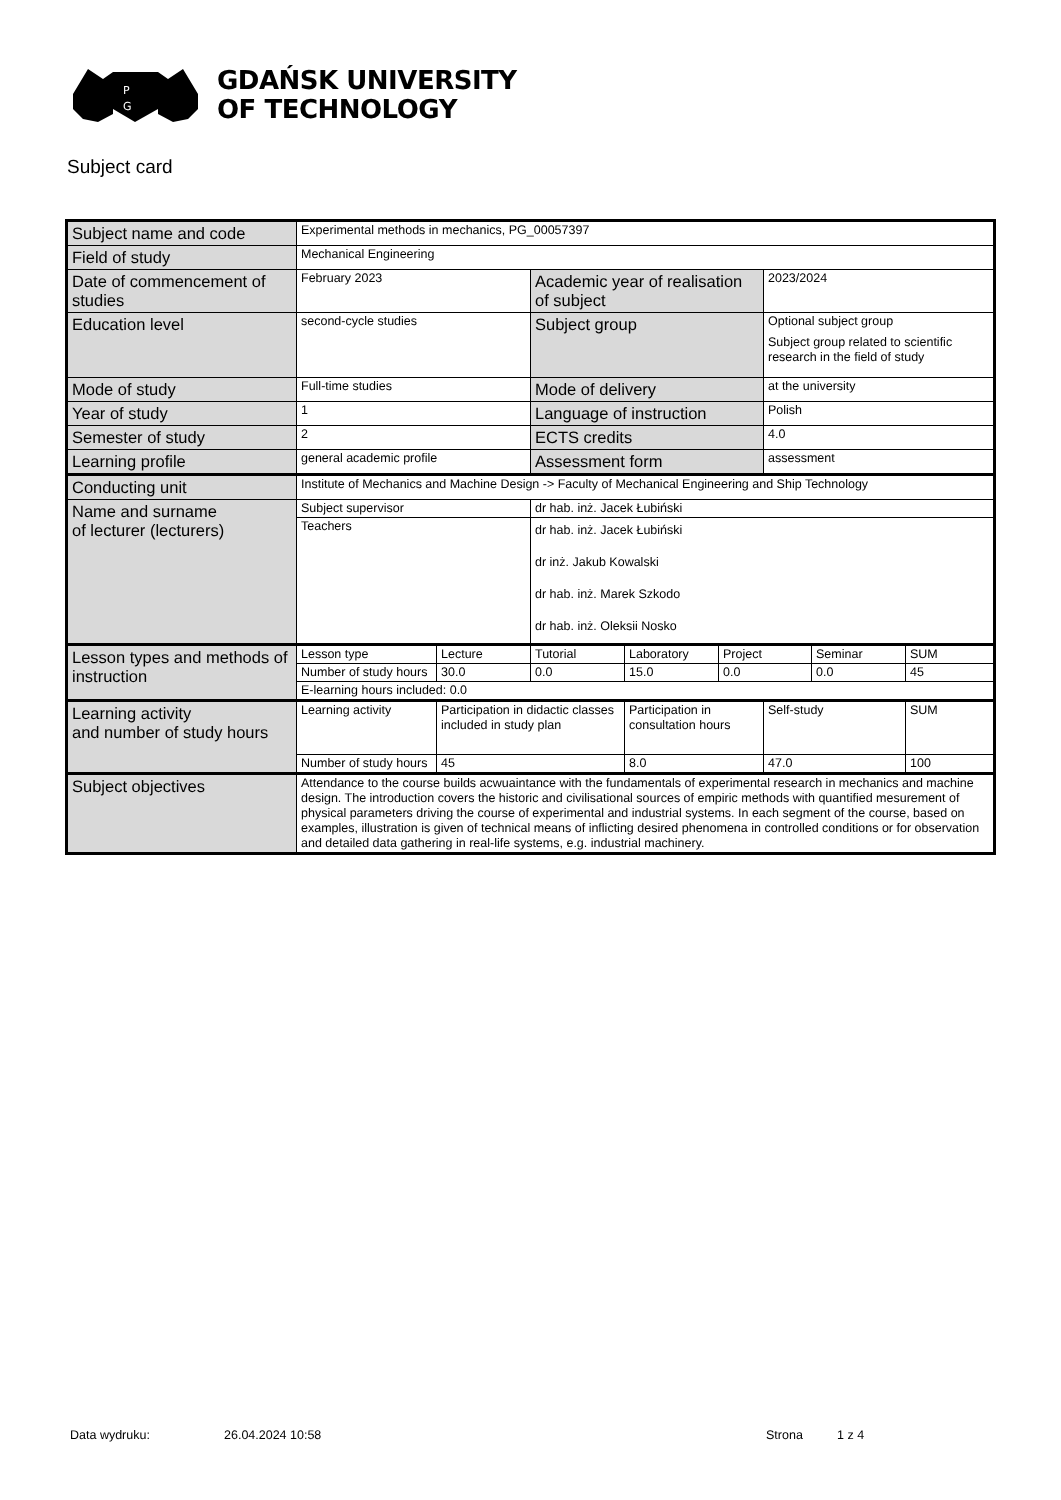P
G
GDAŃSK UNIVERSITY
OF TECHNOLOGY
Subject card
| Subject name and code | Experimental methods in mechanics, PG_00057397 | | | | | | | |
| Field of study | Mechanical Engineering | | | | | | | |
| Date of commencement of studies | February 2023 | | Academic year of realisation of subject | | | 2023/2024 | | |
| Education level | second-cycle studies | | Subject group | | | Optional subject group Subject group related to scientific research in the field of study | | |
| Mode of study | Full-time studies | | Mode of delivery | | | at the university | | |
| Year of study | 1 | | Language of instruction | | | Polish | | |
| Semester of study | 2 | | ECTS credits | | | 4.0 | | |
| Learning profile | general academic profile | | Assessment form | | | assessment | | |
| Conducting unit | Institute of Mechanics and Machine Design -> Faculty of Mechanical Engineering and Ship Technology | | | | | | | |
| Name and surname of lecturer (lecturers) | Subject supervisor | | dr hab. inż. Jacek Łubiński | | | | | |
| | Teachers | | dr hab. inż. Jacek Łubiński dr inż. Jakub Kowalski dr hab. inż. Marek Szkodo dr hab. inż. Oleksii Nosko | | | | | |
| Lesson types and methods of instruction | Lesson type | Lecture | Tutorial | Laboratory | Project | | Seminar | SUM |
| | Number of study hours | 30.0 | 0.0 | 15.0 | 0.0 | | 0.0 | 45 |
| | E-learning hours included: 0.0 | | | | | | | |
| Learning activity and number of study hours | Learning activity | Participation in didactic classes included in study plan | | Participation in consultation hours | | Self-study | | SUM |
| | Number of study hours | 45 | | 8.0 | | 47.0 | | 100 |
| Subject objectives | Attendance to the course builds acwuaintance with the fundamentals of experimental research in mechanics and machine design. The introduction covers the historic and civilisational sources of empiric methods with quantified mesurement of physical parameters driving the course of experimental and industrial systems. In each segment of the course, based on examples, illustration is given of technical means of inflicting desired phenomena in controlled conditions or for observation and detailed data gathering in real-life systems, e.g. industrial machinery. | | | | | | | |
Data wydruku: 26.04.2024 10:58 Strona 1 z 4